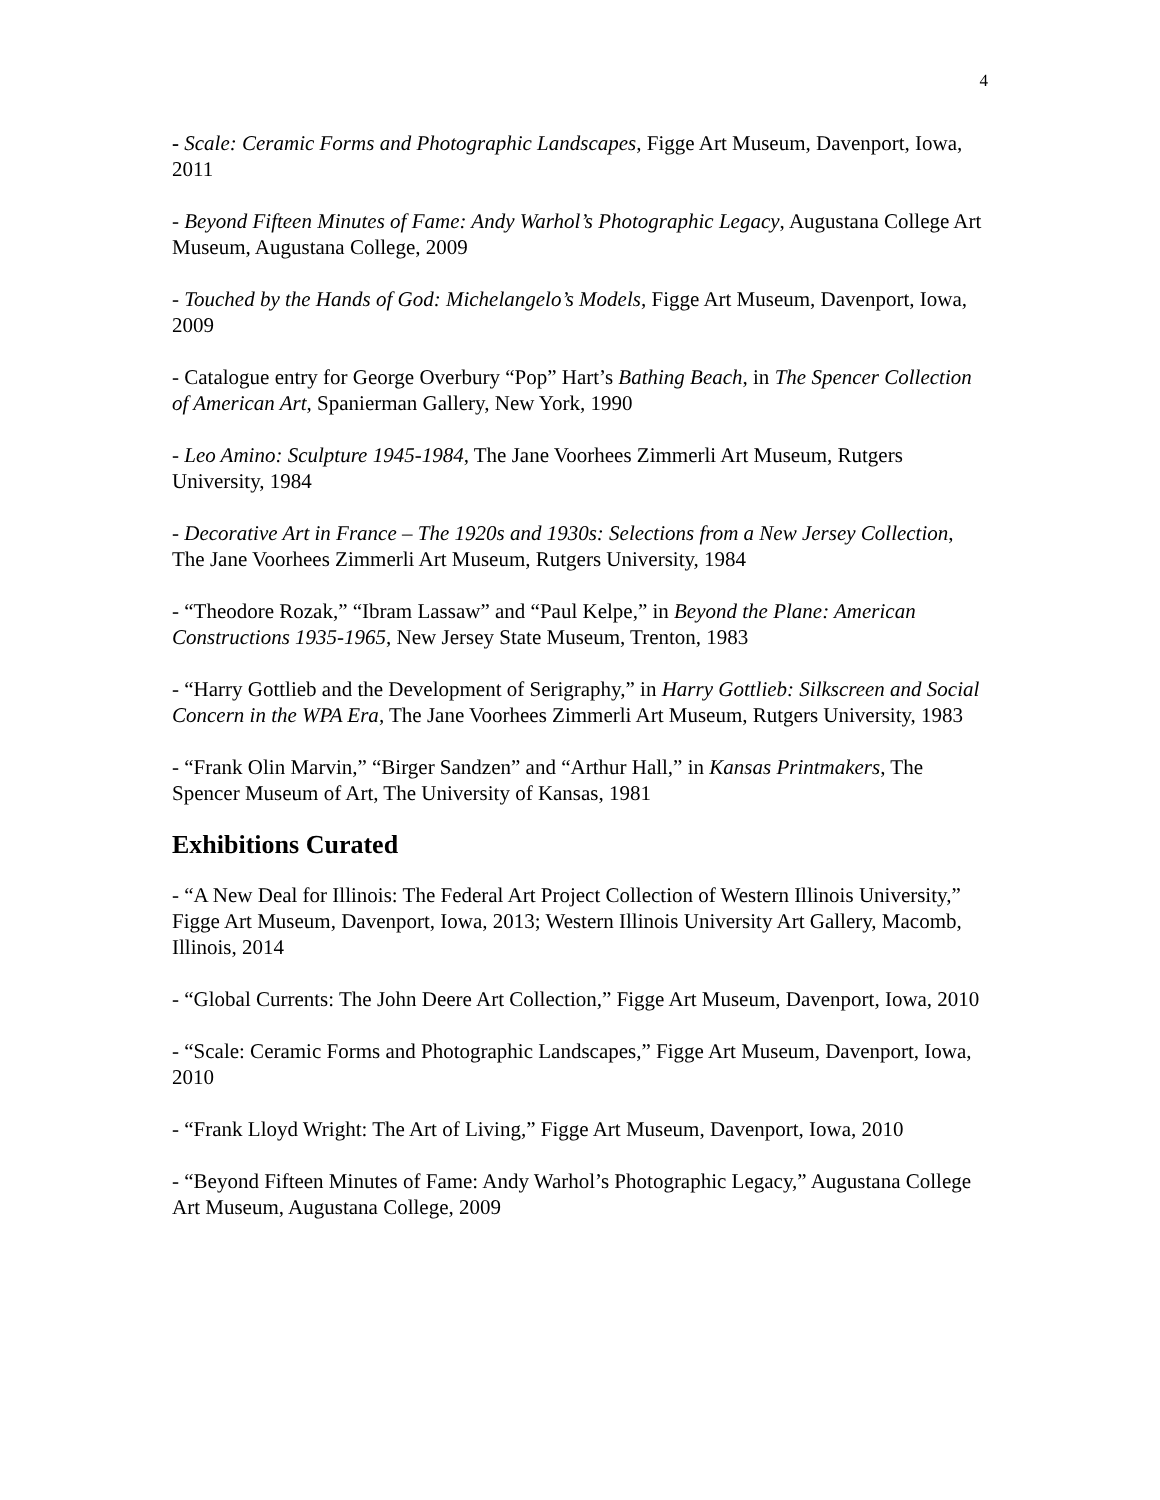4
- Scale: Ceramic Forms and Photographic Landscapes, Figge Art Museum, Davenport, Iowa, 2011
- Beyond Fifteen Minutes of Fame: Andy Warhol’s Photographic Legacy, Augustana College Art Museum, Augustana College, 2009
- Touched by the Hands of God: Michelangelo’s Models, Figge Art Museum, Davenport, Iowa, 2009
- Catalogue entry for George Overbury “Pop” Hart’s Bathing Beach, in The Spencer Collection of American Art, Spanierman Gallery, New York, 1990
- Leo Amino: Sculpture 1945-1984, The Jane Voorhees Zimmerli Art Museum, Rutgers University, 1984
- Decorative Art in France – The 1920s and 1930s: Selections from a New Jersey Collection, The Jane Voorhees Zimmerli Art Museum, Rutgers University, 1984
- “Theodore Rozak,” “Ibram Lassaw” and “Paul Kelpe,” in Beyond the Plane: American Constructions 1935-1965, New Jersey State Museum, Trenton, 1983
- “Harry Gottlieb and the Development of Serigraphy,” in Harry Gottlieb: Silkscreen and Social Concern in the WPA Era, The Jane Voorhees Zimmerli Art Museum, Rutgers University, 1983
- “Frank Olin Marvin,” “Birger Sandzen” and “Arthur Hall,” in Kansas Printmakers, The Spencer Museum of Art, The University of Kansas, 1981
Exhibitions Curated
- “A New Deal for Illinois: The Federal Art Project Collection of Western Illinois University,” Figge Art Museum, Davenport, Iowa, 2013; Western Illinois University Art Gallery, Macomb, Illinois, 2014
- “Global Currents: The John Deere Art Collection,” Figge Art Museum, Davenport, Iowa, 2010
- “Scale: Ceramic Forms and Photographic Landscapes,” Figge Art Museum, Davenport, Iowa, 2010
- “Frank Lloyd Wright: The Art of Living,” Figge Art Museum, Davenport, Iowa, 2010
- “Beyond Fifteen Minutes of Fame: Andy Warhol’s Photographic Legacy,” Augustana College Art Museum, Augustana College, 2009